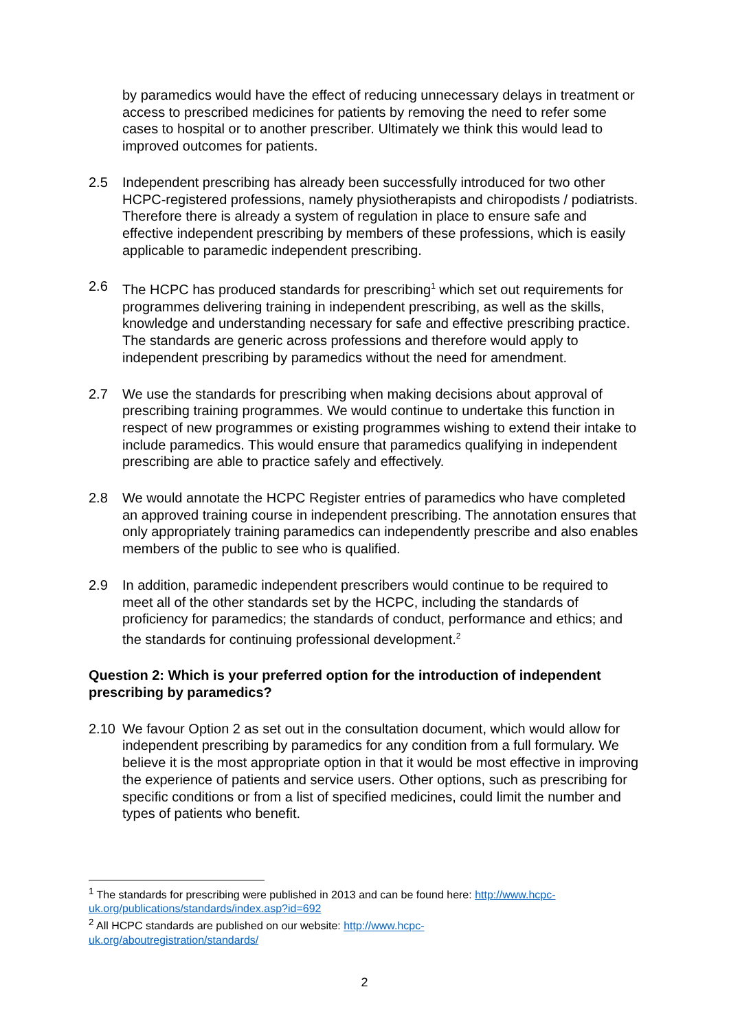by paramedics would have the effect of reducing unnecessary delays in treatment or access to prescribed medicines for patients by removing the need to refer some cases to hospital or to another prescriber. Ultimately we think this would lead to improved outcomes for patients.
2.5 Independent prescribing has already been successfully introduced for two other HCPC-registered professions, namely physiotherapists and chiropodists / podiatrists. Therefore there is already a system of regulation in place to ensure safe and effective independent prescribing by members of these professions, which is easily applicable to paramedic independent prescribing.
2.6 The HCPC has produced standards for prescribing<sup>1</sup> which set out requirements for programmes delivering training in independent prescribing, as well as the skills, knowledge and understanding necessary for safe and effective prescribing practice. The standards are generic across professions and therefore would apply to independent prescribing by paramedics without the need for amendment.
2.7 We use the standards for prescribing when making decisions about approval of prescribing training programmes. We would continue to undertake this function in respect of new programmes or existing programmes wishing to extend their intake to include paramedics. This would ensure that paramedics qualifying in independent prescribing are able to practice safely and effectively.
2.8 We would annotate the HCPC Register entries of paramedics who have completed an approved training course in independent prescribing. The annotation ensures that only appropriately training paramedics can independently prescribe and also enables members of the public to see who is qualified.
2.9 In addition, paramedic independent prescribers would continue to be required to meet all of the other standards set by the HCPC, including the standards of proficiency for paramedics; the standards of conduct, performance and ethics; and the standards for continuing professional development.<sup>2</sup>
Question 2: Which is your preferred option for the introduction of independent prescribing by paramedics?
2.10 We favour Option 2 as set out in the consultation document, which would allow for independent prescribing by paramedics for any condition from a full formulary. We believe it is the most appropriate option in that it would be most effective in improving the experience of patients and service users. Other options, such as prescribing for specific conditions or from a list of specified medicines, could limit the number and types of patients who benefit.
<sup>1</sup> The standards for prescribing were published in 2013 and can be found here: http://www.hcpc-uk.org/publications/standards/index.asp?id=692
<sup>2</sup> All HCPC standards are published on our website: http://www.hcpc-
uk.org/aboutregistration/standards/
2